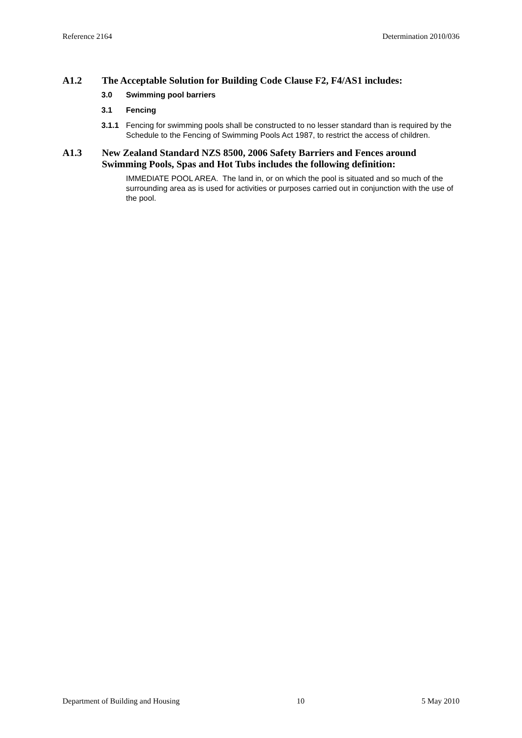Reference 2164 Determination 2010/036
A1.2 The Acceptable Solution for Building Code Clause F2, F4/AS1 includes:
3.0 Swimming pool barriers
3.1 Fencing
3.1.1 Fencing for swimming pools shall be constructed to no lesser standard than is required by the Schedule to the Fencing of Swimming Pools Act 1987, to restrict the access of children.
A1.3 New Zealand Standard NZS 8500, 2006 Safety Barriers and Fences around Swimming Pools, Spas and Hot Tubs includes the following definition:
IMMEDIATE POOL AREA. The land in, or on which the pool is situated and so much of the surrounding area as is used for activities or purposes carried out in conjunction with the use of the pool.
Department of Building and Housing 10 5 May 2010